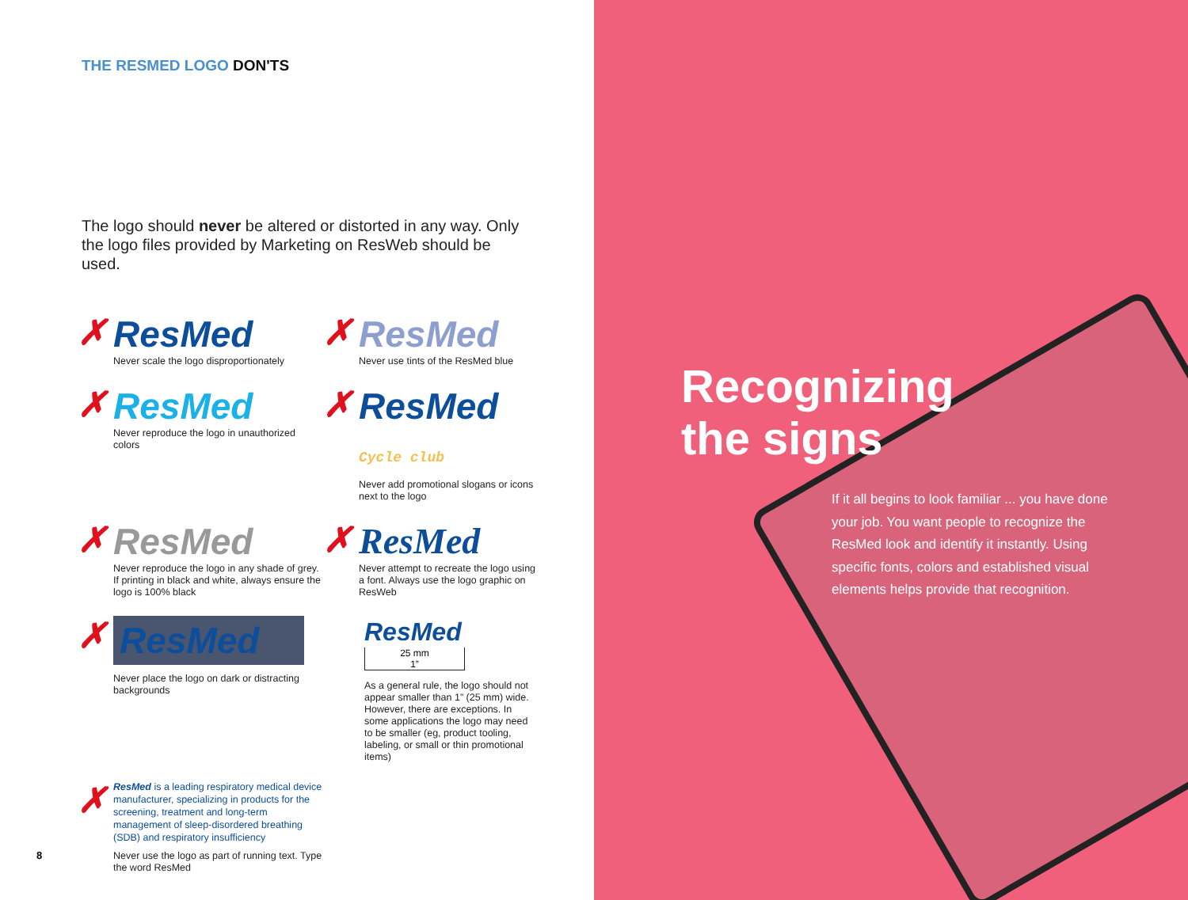THE RESMED LOGO DON'TS
The logo should never be altered or distorted in any way. Only the logo files provided by Marketing on ResWeb should be used.
✗
ResMed
Never scale the logo disproportionately
✗
ResMed
Never use tints of the ResMed blue
✗
ResMed
Never reproduce the logo in unauthorized colors
✗
ResMed Cycle club
Never add promotional slogans or icons next to the logo
✗
ResMed
Never reproduce the logo in any shade of grey. If printing in black and white, always ensure the logo is 100% black
✗
ResMed
Never attempt to recreate the logo using a font. Always use the logo graphic on ResWeb
✗
ResMed
Never place the logo on dark or distracting backgrounds
ResMed
25 mm
1”
As a general rule, the logo should not appear smaller than 1” (25 mm) wide. However, there are exceptions. In some applications the logo may need to be smaller (eg, product tooling, labeling, or small or thin promotional items)
✗
ResMed is a leading respiratory medical device manufacturer, specializing in products for the screening, treatment and long-term management of sleep-disordered breathing (SDB) and respiratory insufficiency
Never use the logo as part of running text. Type the word ResMed
8
Recognizing
the signs
If it all begins to look familiar ... you have done your job. You want people to recognize the ResMed look and identify it instantly. Using specific fonts, colors and established visual elements helps provide that recognition.